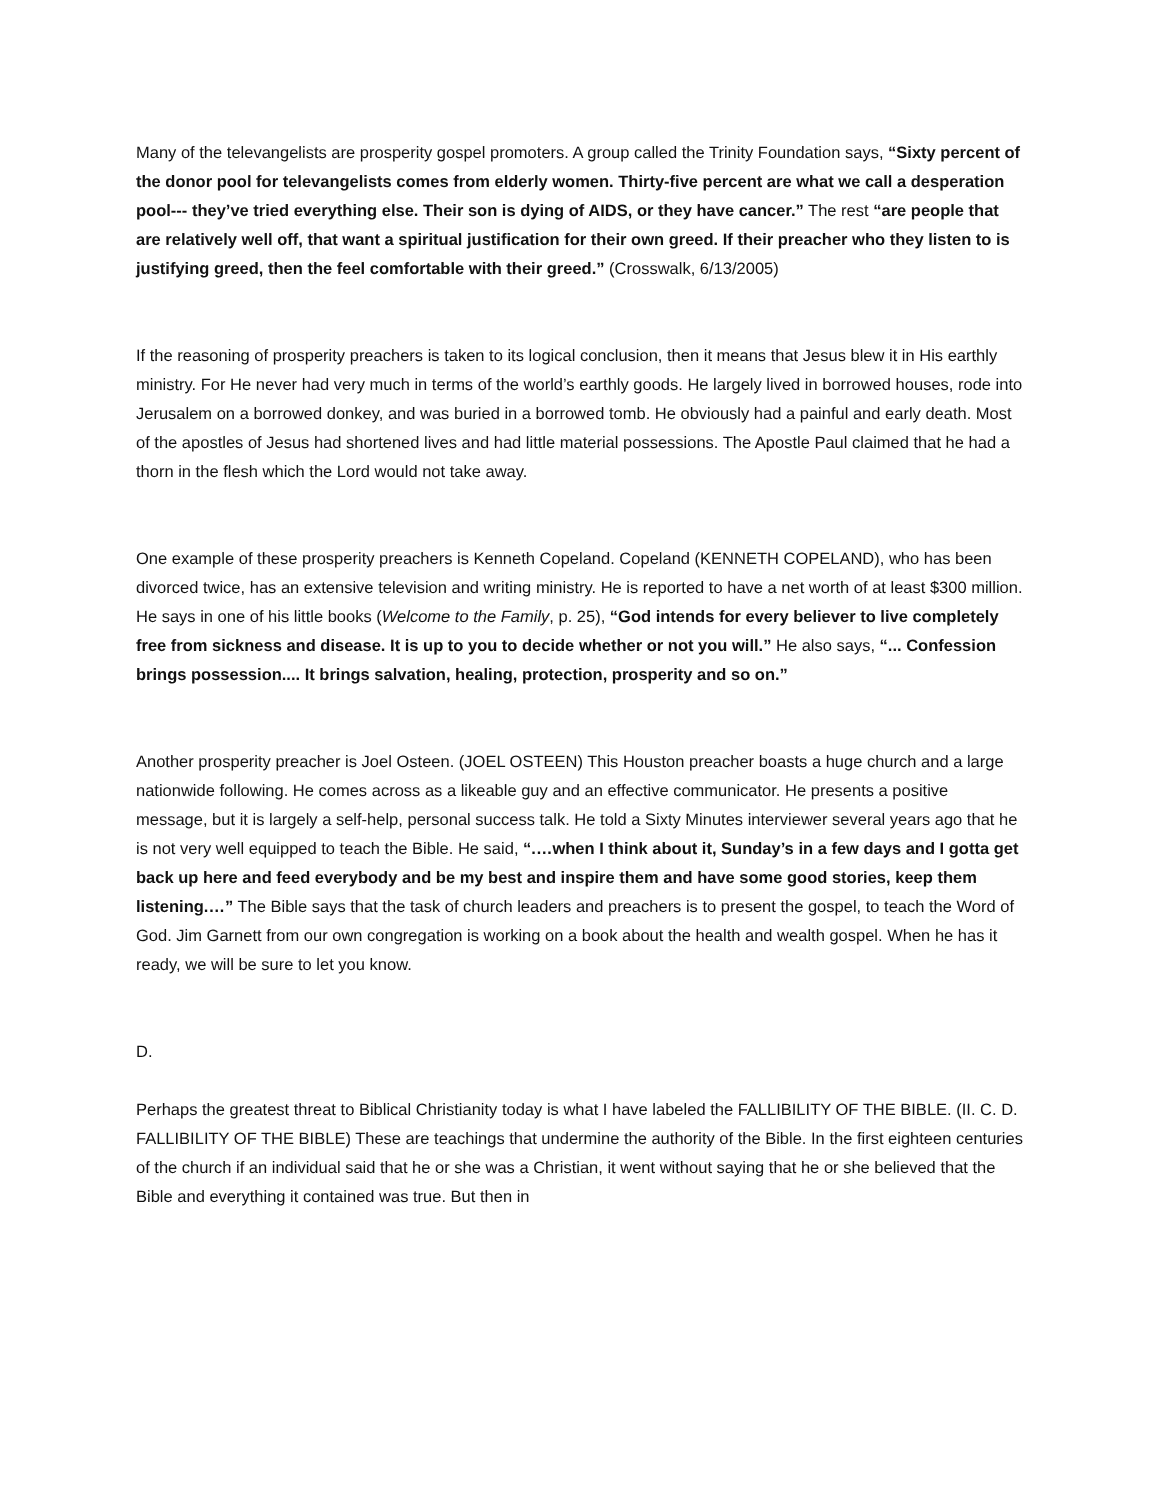Many of the televangelists are prosperity gospel promoters. A group called the Trinity Foundation says, “Sixty percent of the donor pool for televangelists comes from elderly women. Thirty-five percent are what we call a desperation pool--- they’ve tried everything else. Their son is dying of AIDS, or they have cancer.” The rest “are people that are relatively well off, that want a spiritual justification for their own greed. If their preacher who they listen to is justifying greed, then the feel comfortable with their greed.” (Crosswalk, 6/13/2005)
If the reasoning of prosperity preachers is taken to its logical conclusion, then it means that Jesus blew it in His earthly ministry. For He never had very much in terms of the world’s earthly goods. He largely lived in borrowed houses, rode into Jerusalem on a borrowed donkey, and was buried in a borrowed tomb. He obviously had a painful and early death. Most of the apostles of Jesus had shortened lives and had little material possessions. The Apostle Paul claimed that he had a thorn in the flesh which the Lord would not take away.
One example of these prosperity preachers is Kenneth Copeland. Copeland (KENNETH COPELAND), who has been divorced twice, has an extensive television and writing ministry. He is reported to have a net worth of at least $300 million. He says in one of his little books (Welcome to the Family, p. 25), “God intends for every believer to live completely free from sickness and disease. It is up to you to decide whether or not you will.” He also says, “... Confession brings possession.... It brings salvation, healing, protection, prosperity and so on.”
Another prosperity preacher is Joel Osteen. (JOEL OSTEEN) This Houston preacher boasts a huge church and a large nationwide following. He comes across as a likeable guy and an effective communicator. He presents a positive message, but it is largely a self-help, personal success talk. He told a Sixty Minutes interviewer several years ago that he is not very well equipped to teach the Bible. He said, “.…when I think about it, Sunday’s in a few days and I gotta get back up here and feed everybody and be my best and inspire them and have some good stories, keep them listening.…” The Bible says that the task of church leaders and preachers is to present the gospel, to teach the Word of God. Jim Garnett from our own congregation is working on a book about the health and wealth gospel. When he has it ready, we will be sure to let you know.
D.
Perhaps the greatest threat to Biblical Christianity today is what I have labeled the FALLIBILITY OF THE BIBLE. (II. C. D. FALLIBILITY OF THE BIBLE) These are teachings that undermine the authority of the Bible. In the first eighteen centuries of the church if an individual said that he or she was a Christian, it went without saying that he or she believed that the Bible and everything it contained was true. But then in